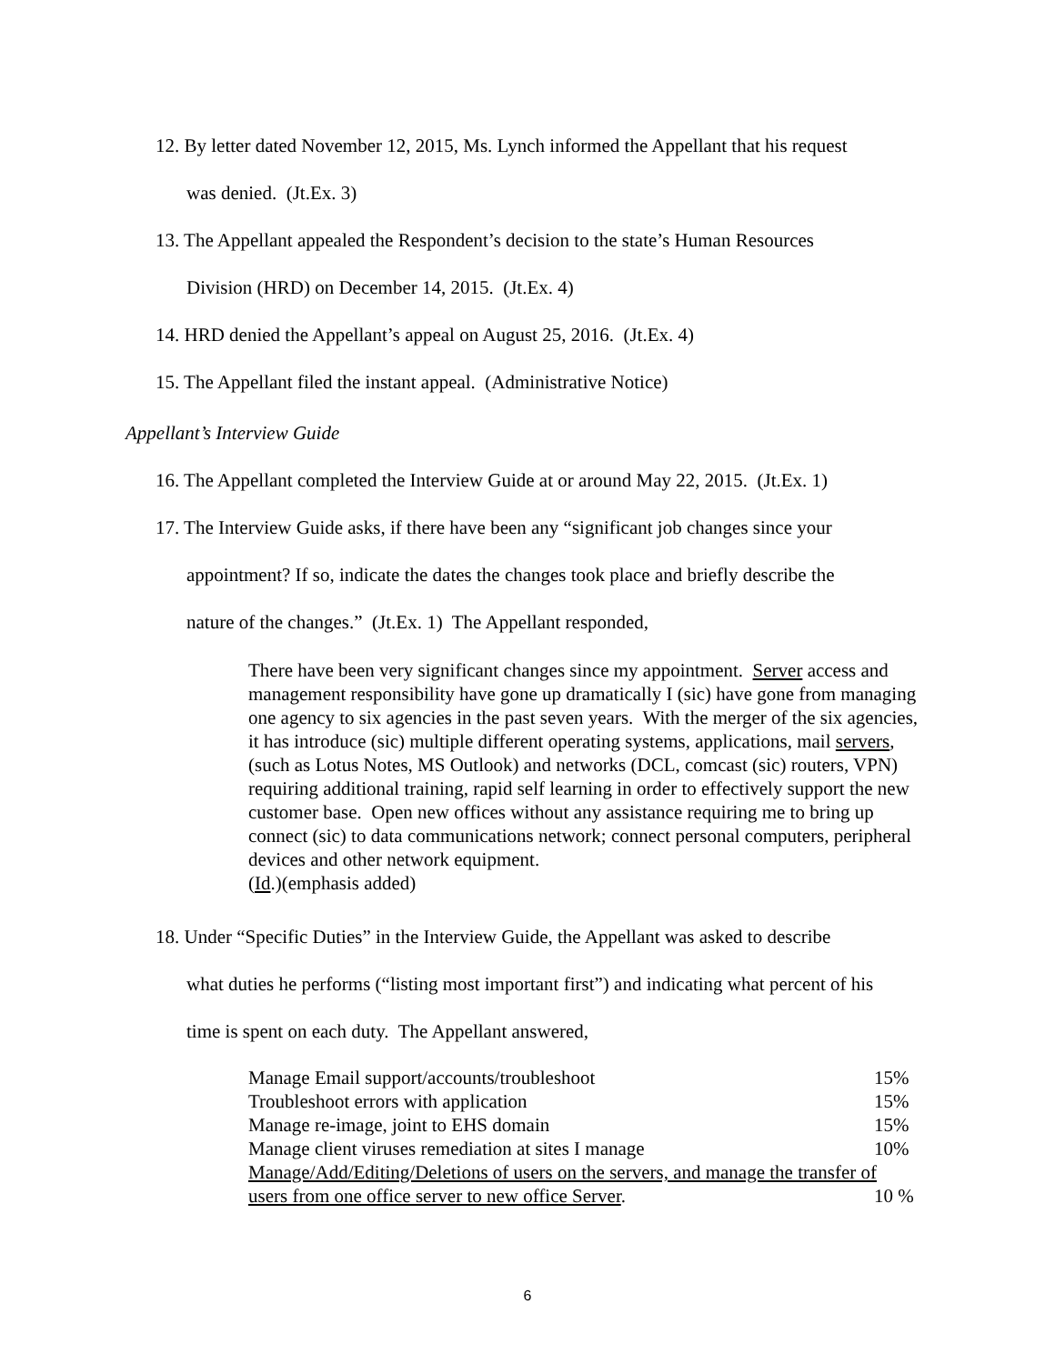12. By letter dated November 12, 2015, Ms. Lynch informed the Appellant that his request
was denied. (Jt.Ex. 3)
13. The Appellant appealed the Respondent’s decision to the state’s Human Resources
Division (HRD) on December 14, 2015. (Jt.Ex. 4)
14. HRD denied the Appellant’s appeal on August 25, 2016. (Jt.Ex. 4)
15. The Appellant filed the instant appeal. (Administrative Notice)
Appellant’s Interview Guide
16. The Appellant completed the Interview Guide at or around May 22, 2015. (Jt.Ex. 1)
17. The Interview Guide asks, if there have been any “significant job changes since your
appointment? If so, indicate the dates the changes took place and briefly describe the
nature of the changes.” (Jt.Ex. 1) The Appellant responded,
There have been very significant changes since my appointment. Server access and management responsibility have gone up dramatically I (sic) have gone from managing one agency to six agencies in the past seven years. With the merger of the six agencies, it has introduce (sic) multiple different operating systems, applications, mail servers, (such as Lotus Notes, MS Outlook) and networks (DCL, comcast (sic) routers, VPN) requiring additional training, rapid self learning in order to effectively support the new customer base. Open new offices without any assistance requiring me to bring up connect (sic) to data communications network; connect personal computers, peripheral devices and other network equipment.
(Id.)(emphasis added)
18. Under “Specific Duties” in the Interview Guide, the Appellant was asked to describe
what duties he performs (“listing most important first”) and indicating what percent of his
time is spent on each duty. The Appellant answered,
| Manage Email support/accounts/troubleshoot | 15% |
| Troubleshoot errors with application | 15% |
| Manage re-image, joint to EHS domain | 15% |
| Manage client viruses remediation at sites I manage | 10% |
| Manage/Add/Editing/Deletions of users on the servers, and manage the transfer of | |
| users from one office server to new office Server . | 10 % |
6